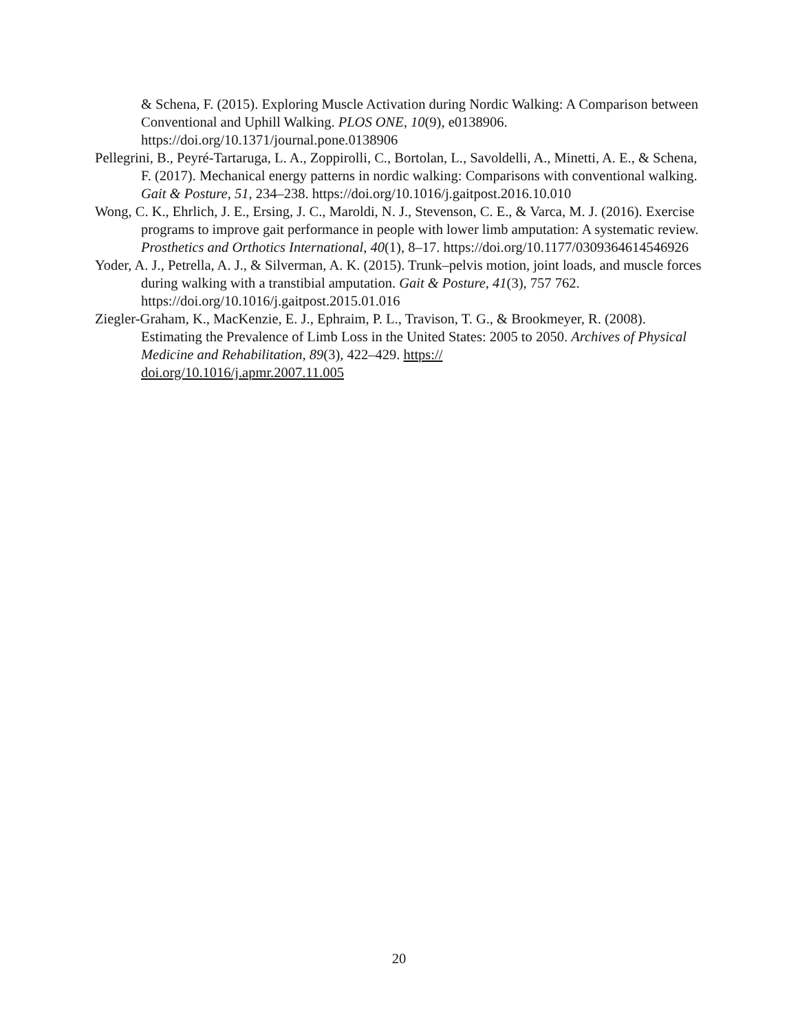& Schena, F. (2015). Exploring Muscle Activation during Nordic Walking: A Comparison between Conventional and Uphill Walking. PLOS ONE, 10(9), e0138906. https://doi.org/10.1371/journal.pone.0138906
Pellegrini, B., Peyré-Tartaruga, L. A., Zoppirolli, C., Bortolan, L., Savoldelli, A., Minetti, A. E., & Schena, F. (2017). Mechanical energy patterns in nordic walking: Comparisons with conventional walking. Gait & Posture, 51, 234–238. https://doi.org/10.1016/j.gaitpost.2016.10.010
Wong, C. K., Ehrlich, J. E., Ersing, J. C., Maroldi, N. J., Stevenson, C. E., & Varca, M. J. (2016). Exercise programs to improve gait performance in people with lower limb amputation: A systematic review. Prosthetics and Orthotics International, 40(1), 8–17. https://doi.org/10.1177/0309364614546926
Yoder, A. J., Petrella, A. J., & Silverman, A. K. (2015). Trunk–pelvis motion, joint loads, and muscle forces during walking with a transtibial amputation. Gait & Posture, 41(3), 757 762. https://doi.org/10.1016/j.gaitpost.2015.01.016
Ziegler-Graham, K., MacKenzie, E. J., Ephraim, P. L., Travison, T. G., & Brookmeyer, R. (2008).
Estimating the Prevalence of Limb Loss in the United States: 2005 to 2050. Archives of Physical Medicine and Rehabilitation, 89(3), 422–429. https://
doi.org/10.1016/j.apmr.2007.11.005
20